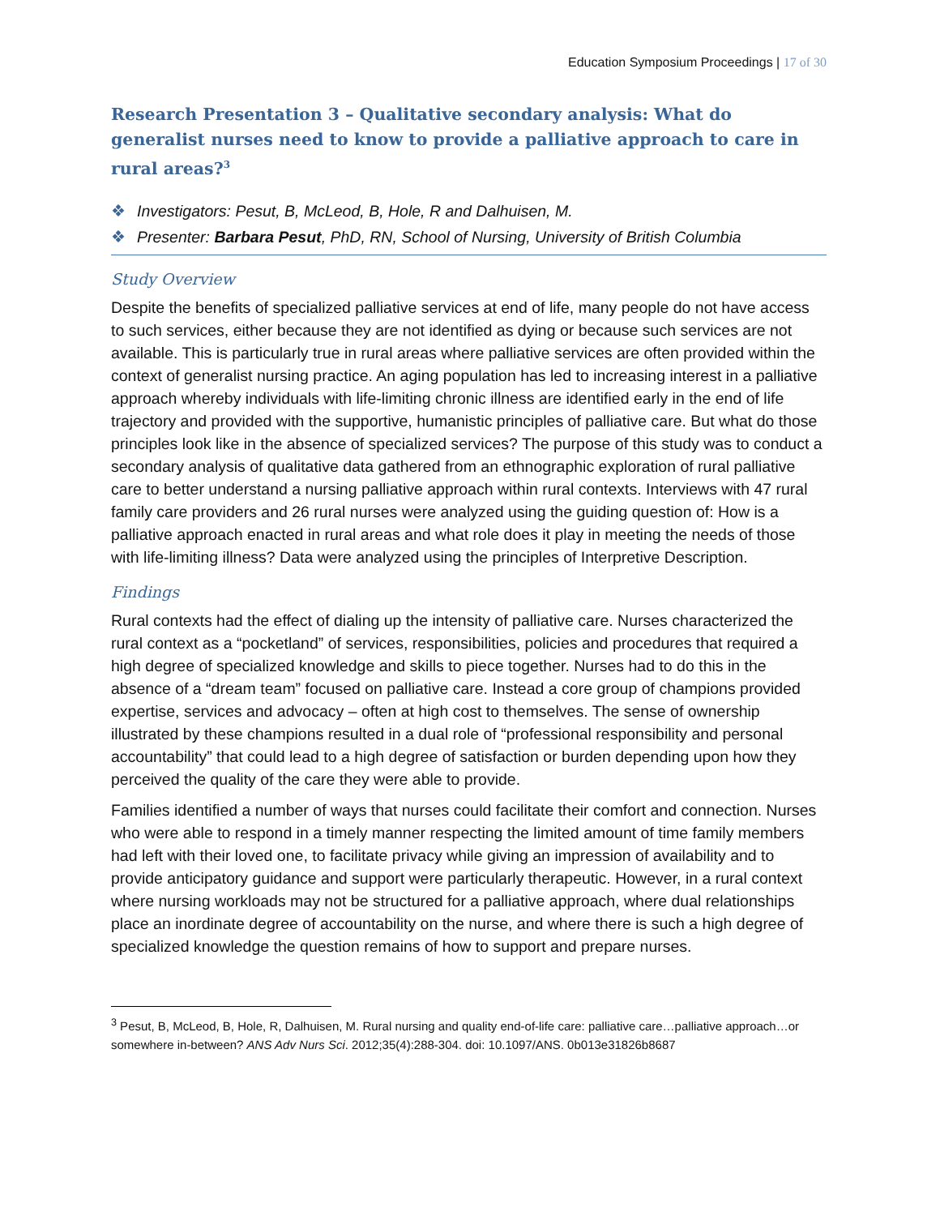Education Symposium Proceedings | 17 of 30
Research Presentation 3 – Qualitative secondary analysis: What do generalist nurses need to know to provide a palliative approach to care in rural areas?<sup>3</sup>
❖ Investigators: Pesut, B, McLeod, B, Hole, R and Dalhuisen, M.
❖ Presenter: Barbara Pesut, PhD, RN, School of Nursing, University of British Columbia
Study Overview
Despite the benefits of specialized palliative services at end of life, many people do not have access to such services, either because they are not identified as dying or because such services are not available. This is particularly true in rural areas where palliative services are often provided within the context of generalist nursing practice. An aging population has led to increasing interest in a palliative approach whereby individuals with life-limiting chronic illness are identified early in the end of life trajectory and provided with the supportive, humanistic principles of palliative care. But what do those principles look like in the absence of specialized services? The purpose of this study was to conduct a secondary analysis of qualitative data gathered from an ethnographic exploration of rural palliative care to better understand a nursing palliative approach within rural contexts. Interviews with 47 rural family care providers and 26 rural nurses were analyzed using the guiding question of: How is a palliative approach enacted in rural areas and what role does it play in meeting the needs of those with life-limiting illness? Data were analyzed using the principles of Interpretive Description.
Findings
Rural contexts had the effect of dialing up the intensity of palliative care. Nurses characterized the rural context as a “pocketland” of services, responsibilities, policies and procedures that required a high degree of specialized knowledge and skills to piece together. Nurses had to do this in the absence of a “dream team” focused on palliative care. Instead a core group of champions provided expertise, services and advocacy – often at high cost to themselves. The sense of ownership illustrated by these champions resulted in a dual role of “professional responsibility and personal accountability” that could lead to a high degree of satisfaction or burden depending upon how they perceived the quality of the care they were able to provide.
Families identified a number of ways that nurses could facilitate their comfort and connection. Nurses who were able to respond in a timely manner respecting the limited amount of time family members had left with their loved one, to facilitate privacy while giving an impression of availability and to provide anticipatory guidance and support were particularly therapeutic. However, in a rural context where nursing workloads may not be structured for a palliative approach, where dual relationships place an inordinate degree of accountability on the nurse, and where there is such a high degree of specialized knowledge the question remains of how to support and prepare nurses.
<sup>3</sup> Pesut, B, McLeod, B, Hole, R, Dalhuisen, M. Rural nursing and quality end-of-life care: palliative care…palliative approach…or somewhere in-between? ANS Adv Nurs Sci. 2012;35(4):288-304. doi: 10.1097/ANS. 0b013e31826b8687